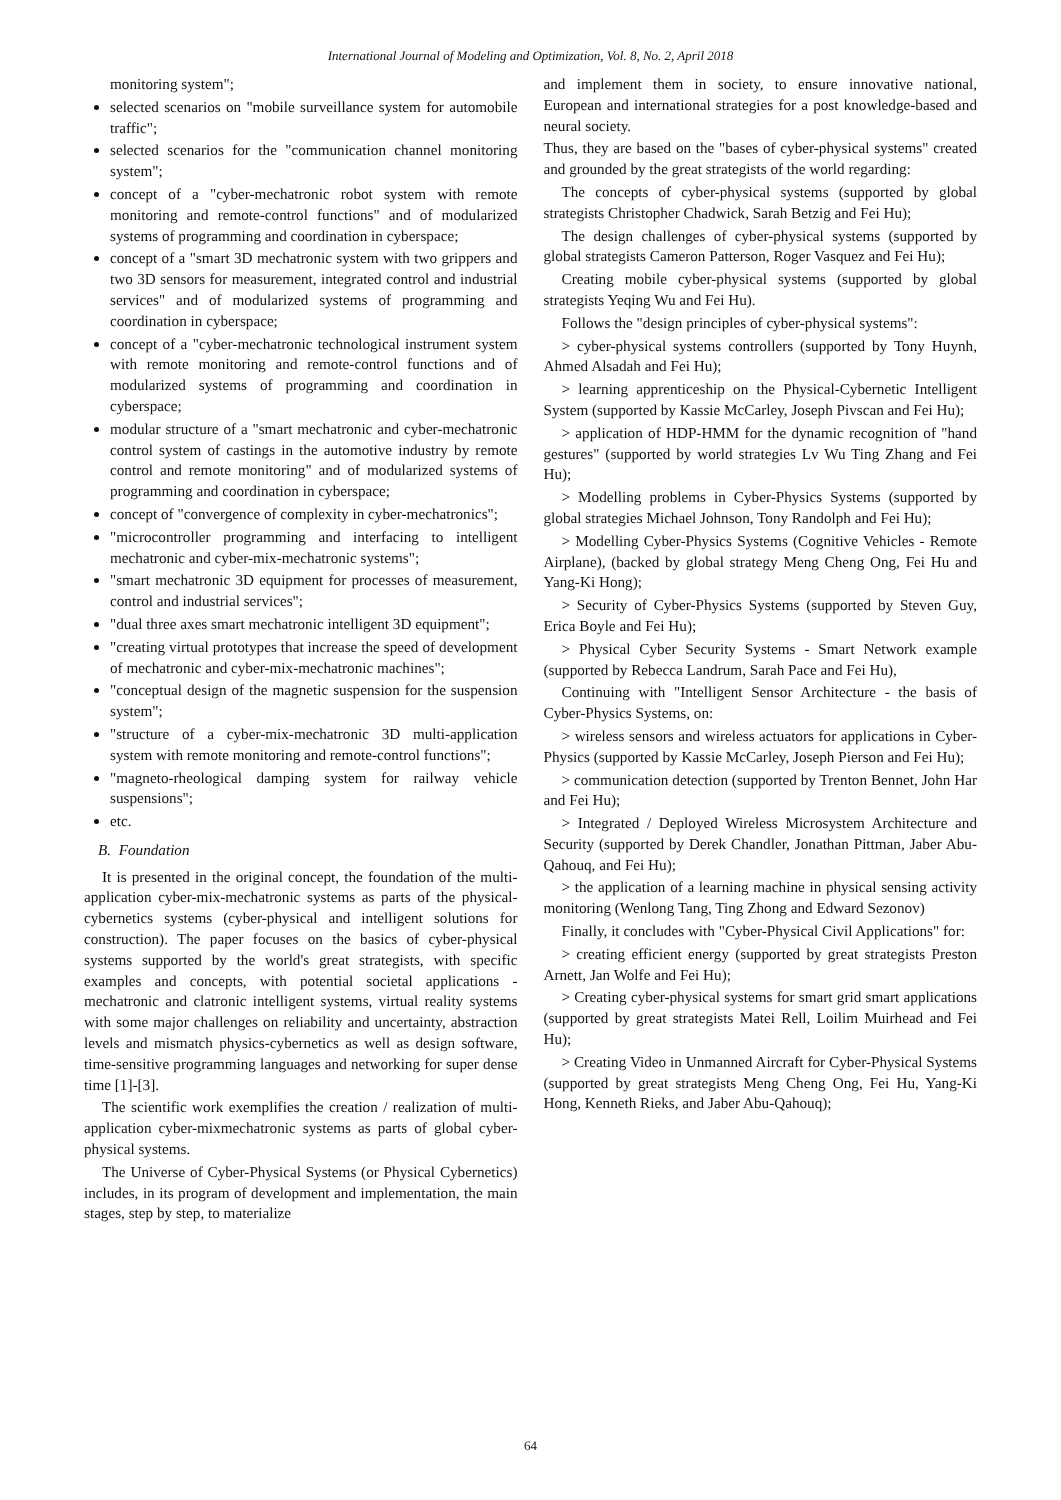International Journal of Modeling and Optimization, Vol. 8, No. 2, April 2018
monitoring system";
selected scenarios on "mobile surveillance system for automobile traffic";
selected scenarios for the "communication channel monitoring system";
concept of a "cyber-mechatronic robot system with remote monitoring and remote-control functions" and of modularized systems of programming and coordination in cyberspace;
concept of a "smart 3D mechatronic system with two grippers and two 3D sensors for measurement, integrated control and industrial services" and of modularized systems of programming and coordination in cyberspace;
concept of a "cyber-mechatronic technological instrument system with remote monitoring and remote-control functions and of modularized systems of programming and coordination in cyberspace;
modular structure of a "smart mechatronic and cyber-mechatronic control system of castings in the automotive industry by remote control and remote monitoring" and of modularized systems of programming and coordination in cyberspace;
concept of "convergence of complexity in cyber-mechatronics";
"microcontroller programming and interfacing to intelligent mechatronic and cyber-mix-mechatronic systems";
"smart mechatronic 3D equipment for processes of measurement, control and industrial services";
"dual three axes smart mechatronic intelligent 3D equipment";
"creating virtual prototypes that increase the speed of development of mechatronic and cyber-mix-mechatronic machines";
"conceptual design of the magnetic suspension for the suspension system";
"structure of a cyber-mix-mechatronic 3D multi-application system with remote monitoring and remote-control functions";
"magneto-rheological damping system for railway vehicle suspensions";
etc.
B. Foundation
It is presented in the original concept, the foundation of the multi-application cyber-mix-mechatronic systems as parts of the physical-cybernetics systems (cyber-physical and intelligent solutions for construction). The paper focuses on the basics of cyber-physical systems supported by the world's great strategists, with specific examples and concepts, with potential societal applications - mechatronic and clatronic intelligent systems, virtual reality systems with some major challenges on reliability and uncertainty, abstraction levels and mismatch physics-cybernetics as well as design software, time-sensitive programming languages and networking for super dense time [1]-[3].
The scientific work exemplifies the creation / realization of multi-application cyber-mixmechatronic systems as parts of global cyber-physical systems.
The Universe of Cyber-Physical Systems (or Physical Cybernetics) includes, in its program of development and implementation, the main stages, step by step, to materialize
and implement them in society, to ensure innovative national, European and international strategies for a post knowledge-based and neural society.
Thus, they are based on the "bases of cyber-physical systems" created and grounded by the great strategists of the world regarding:
The concepts of cyber-physical systems (supported by global strategists Christopher Chadwick, Sarah Betzig and Fei Hu);
The design challenges of cyber-physical systems (supported by global strategists Cameron Patterson, Roger Vasquez and Fei Hu);
Creating mobile cyber-physical systems (supported by global strategists Yeqing Wu and Fei Hu).
Follows the "design principles of cyber-physical systems":
> cyber-physical systems controllers (supported by Tony Huynh, Ahmed Alsadah and Fei Hu);
> learning apprenticeship on the Physical-Cybernetic Intelligent System (supported by Kassie McCarley, Joseph Pivscan and Fei Hu);
> application of HDP-HMM for the dynamic recognition of "hand gestures" (supported by world strategies Lv Wu Ting Zhang and Fei Hu);
> Modelling problems in Cyber-Physics Systems (supported by global strategies Michael Johnson, Tony Randolph and Fei Hu);
> Modelling Cyber-Physics Systems (Cognitive Vehicles - Remote Airplane), (backed by global strategy Meng Cheng Ong, Fei Hu and Yang-Ki Hong);
> Security of Cyber-Physics Systems (supported by Steven Guy, Erica Boyle and Fei Hu);
> Physical Cyber Security Systems - Smart Network example (supported by Rebecca Landrum, Sarah Pace and Fei Hu),
Continuing with "Intelligent Sensor Architecture - the basis of Cyber-Physics Systems, on:
> wireless sensors and wireless actuators for applications in Cyber-Physics (supported by Kassie McCarley, Joseph Pierson and Fei Hu);
> communication detection (supported by Trenton Bennet, John Har and Fei Hu);
> Integrated / Deployed Wireless Microsystem Architecture and Security (supported by Derek Chandler, Jonathan Pittman, Jaber Abu-Qahouq, and Fei Hu);
> the application of a learning machine in physical sensing activity monitoring (Wenlong Tang, Ting Zhong and Edward Sezonov)
Finally, it concludes with "Cyber-Physical Civil Applications" for:
> creating efficient energy (supported by great strategists Preston Arnett, Jan Wolfe and Fei Hu);
> Creating cyber-physical systems for smart grid smart applications (supported by great strategists Matei Rell, Loilim Muirhead and Fei Hu);
> Creating Video in Unmanned Aircraft for Cyber-Physical Systems (supported by great strategists Meng Cheng Ong, Fei Hu, Yang-Ki Hong, Kenneth Rieks, and Jaber Abu-Qahouq);
64